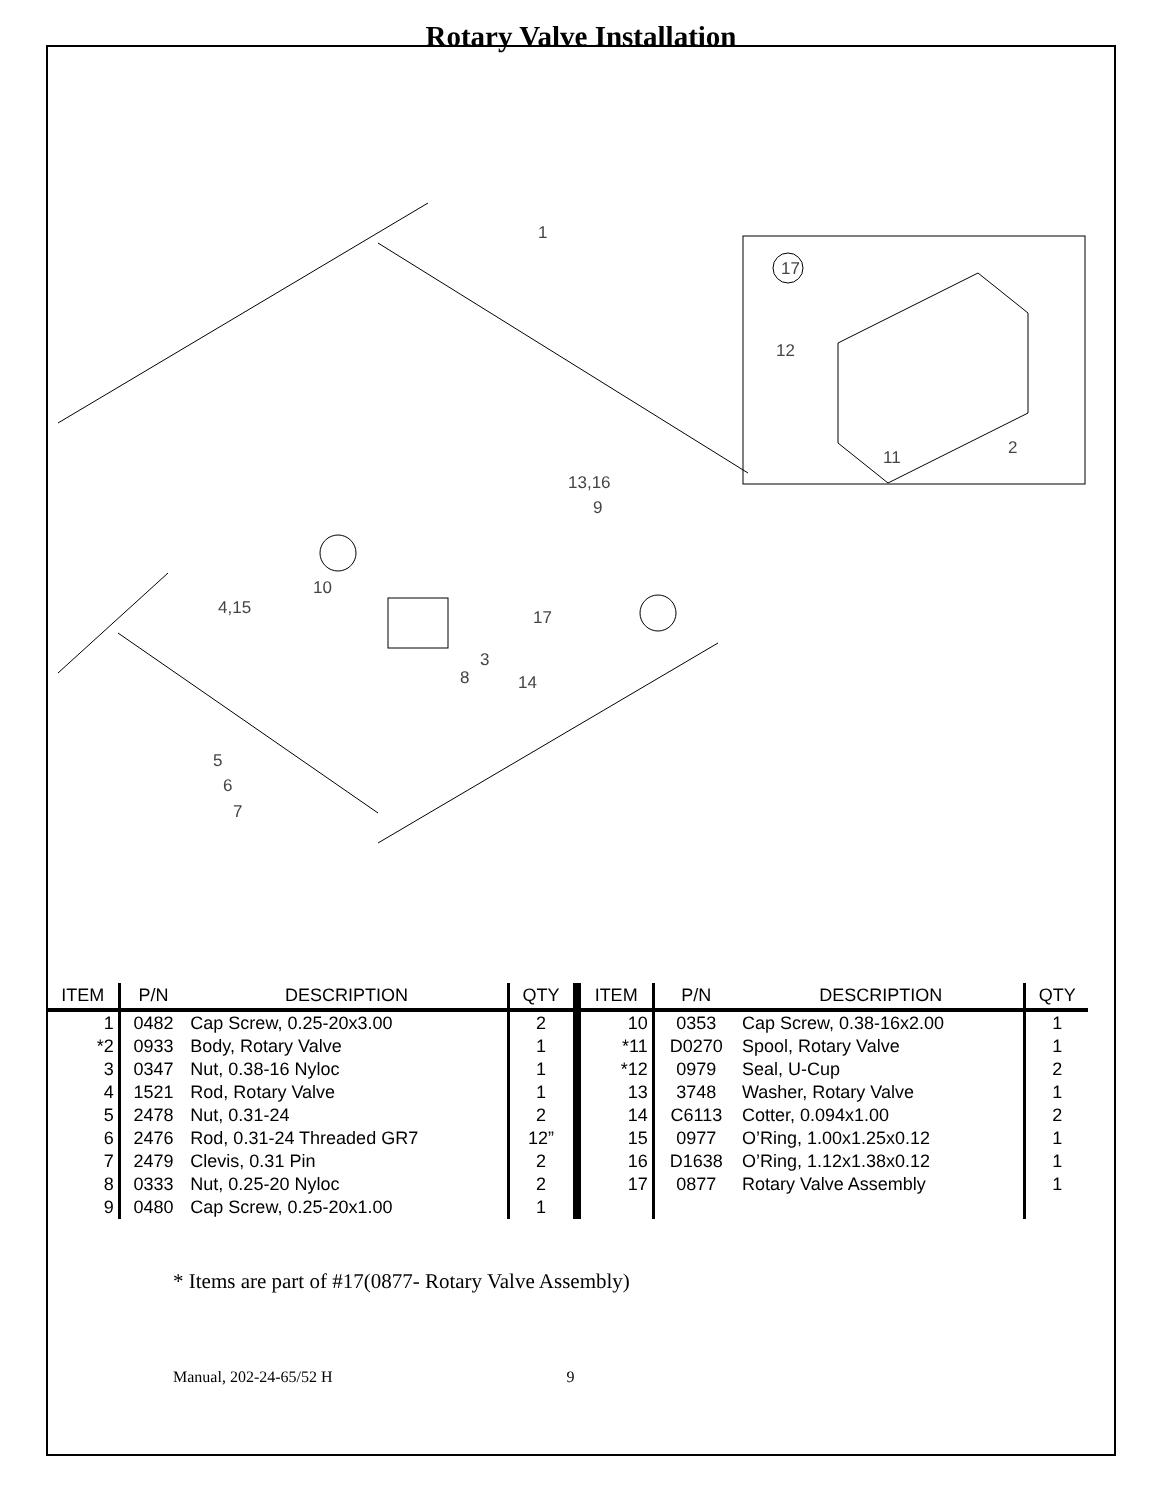Rotary Valve Installation
1
13,16
9
10
4,15
17
3
8
14
5
6
7
17
12
11
2
| ITEM | P/N | DESCRIPTION | QTY | ITEM | P/N | DESCRIPTION | QTY |
| --- | --- | --- | --- | --- | --- | --- | --- |
| 1 | 0482 | Cap Screw, 0.25-20x3.00 | 2 | 10 | 0353 | Cap Screw, 0.38-16x2.00 | 1 |
| *2 | 0933 | Body, Rotary Valve | 1 | *11 | D0270 | Spool, Rotary Valve | 1 |
| 3 | 0347 | Nut, 0.38-16 Nyloc | 1 | *12 | 0979 | Seal, U-Cup | 2 |
| 4 | 1521 | Rod, Rotary Valve | 1 | 13 | 3748 | Washer, Rotary Valve | 1 |
| 5 | 2478 | Nut, 0.31-24 | 2 | 14 | C6113 | Cotter, 0.094x1.00 | 2 |
| 6 | 2476 | Rod, 0.31-24 Threaded GR7 | 12” | 15 | 0977 | O’Ring, 1.00x1.25x0.12 | 1 |
| 7 | 2479 | Clevis, 0.31 Pin | 2 | 16 | D1638 | O’Ring, 1.12x1.38x0.12 | 1 |
| 8 | 0333 | Nut, 0.25-20 Nyloc | 2 | 17 | 0877 | Rotary Valve Assembly | 1 |
| 9 | 0480 | Cap Screw, 0.25-20x1.00 | 1 | | | | |
* Items are part of #17(0877- Rotary Valve Assembly)
Manual, 202-24-65/52 H 9